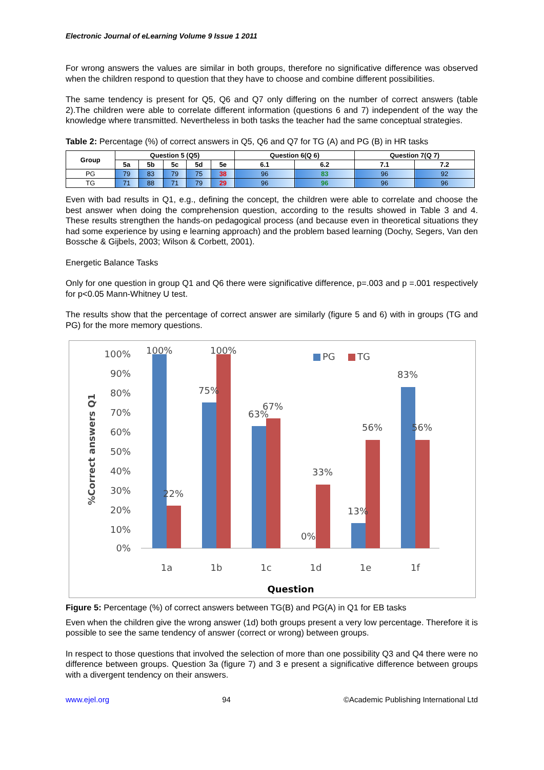Electronic Journal of eLearning Volume 9 Issue 1 2011
For wrong answers the values are similar in both groups, therefore no significative difference was observed when the children respond to question that they have to choose and combine different possibilities.
The same tendency is present for Q5, Q6 and Q7 only differing on the number of correct answers (table 2).The children were able to correlate different information (questions 6 and 7) independent of the way the knowledge where transmitted. Nevertheless in both tasks the teacher had the same conceptual strategies.
Table 2: Percentage (%) of correct answers in Q5, Q6 and Q7 for TG (A) and PG (B) in HR tasks
| Group | Question 5 (Q5) | | | | | Question 6(Q 6) | | Question 7(Q 7) | |
| --- | --- | --- | --- | --- | --- | --- | --- | --- | --- |
| | 5a | 5b | 5c | 5d | 5e | 6.1 | 6.2 | 7.1 | 7.2 |
| PG | 79 | 83 | 79 | 75 | 38 | 96 | 83 | 96 | 92 |
| TG | 71 | 88 | 71 | 79 | 29 | 96 | 96 | 96 | 96 |
Even with bad results in Q1, e.g., defining the concept, the children were able to correlate and choose the best answer when doing the comprehension question, according to the results showed in Table 3 and 4. These results strengthen the hands-on pedagogical process (and because even in theoretical situations they had some experience by using e learning approach) and the problem based learning (Dochy, Segers, Van den Bossche & Gijbels, 2003; Wilson & Corbett, 2001).
Energetic Balance Tasks
Only for one question in group Q1 and Q6 there were significative difference, p=.003 and p =.001 respectively for p<0.05 Mann-Whitney U test.
The results show that the percentage of correct answer are similarly (figure 5 and 6) with in groups (TG and PG) for the more memory questions.
%Correct answers Q1
100%
90%
80%
70%
60%
50%
40%
30%
20%
10%
0%
PG
TG
100%
22%
75%
100%
63%
67%
0%
33%
13%
56%
83%
56%
1a
1b
1c
1d
1e
1f
Question
Figure 5: Percentage (%) of correct answers between TG(B) and PG(A) in Q1 for EB tasks
Even when the children give the wrong answer (1d) both groups present a very low percentage. Therefore it is possible to see the same tendency of answer (correct or wrong) between groups.
In respect to those questions that involved the selection of more than one possibility Q3 and Q4 there were no difference between groups. Question 3a (figure 7) and 3 e present a significative difference between groups with a divergent tendency on their answers.
www.ejel.org 94 ©Academic Publishing International Ltd